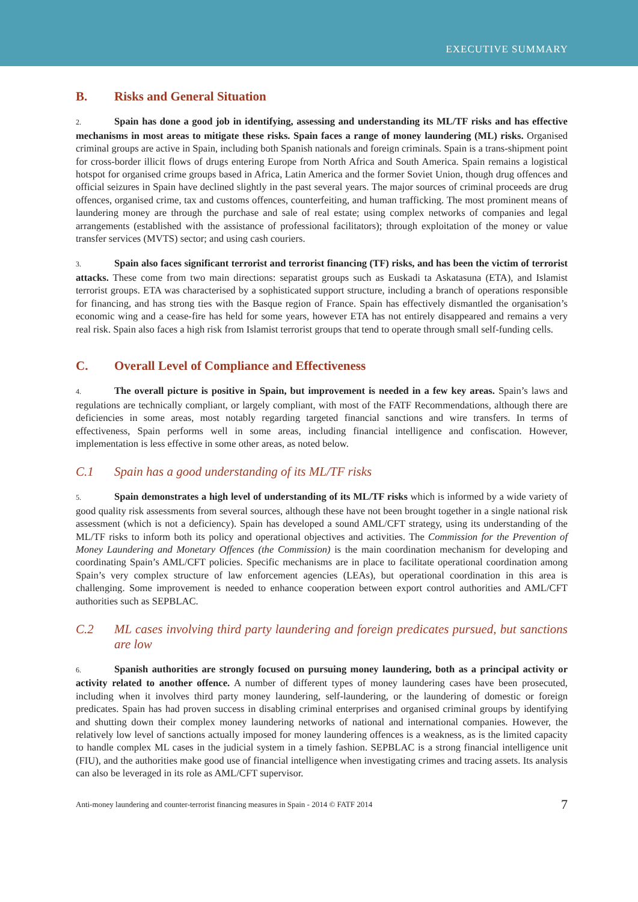EXECUTIVE SUMMARY
B. Risks and General Situation
2. Spain has done a good job in identifying, assessing and understanding its ML/TF risks and has effective mechanisms in most areas to mitigate these risks. Spain faces a range of money laundering (ML) risks. Organised criminal groups are active in Spain, including both Spanish nationals and foreign criminals. Spain is a trans-shipment point for cross-border illicit flows of drugs entering Europe from North Africa and South America. Spain remains a logistical hotspot for organised crime groups based in Africa, Latin America and the former Soviet Union, though drug offences and official seizures in Spain have declined slightly in the past several years. The major sources of criminal proceeds are drug offences, organised crime, tax and customs offences, counterfeiting, and human trafficking. The most prominent means of laundering money are through the purchase and sale of real estate; using complex networks of companies and legal arrangements (established with the assistance of professional facilitators); through exploitation of the money or value transfer services (MVTS) sector; and using cash couriers.
3. Spain also faces significant terrorist and terrorist financing (TF) risks, and has been the victim of terrorist attacks. These come from two main directions: separatist groups such as Euskadi ta Askatasuna (ETA), and Islamist terrorist groups. ETA was characterised by a sophisticated support structure, including a branch of operations responsible for financing, and has strong ties with the Basque region of France. Spain has effectively dismantled the organisation’s economic wing and a cease-fire has held for some years, however ETA has not entirely disappeared and remains a very real risk. Spain also faces a high risk from Islamist terrorist groups that tend to operate through small self-funding cells.
C. Overall Level of Compliance and Effectiveness
4. The overall picture is positive in Spain, but improvement is needed in a few key areas. Spain’s laws and regulations are technically compliant, or largely compliant, with most of the FATF Recommendations, although there are deficiencies in some areas, most notably regarding targeted financial sanctions and wire transfers. In terms of effectiveness, Spain performs well in some areas, including financial intelligence and confiscation. However, implementation is less effective in some other areas, as noted below.
C.1 Spain has a good understanding of its ML/TF risks
5. Spain demonstrates a high level of understanding of its ML/TF risks which is informed by a wide variety of good quality risk assessments from several sources, although these have not been brought together in a single national risk assessment (which is not a deficiency). Spain has developed a sound AML/CFT strategy, using its understanding of the ML/TF risks to inform both its policy and operational objectives and activities. The Commission for the Prevention of Money Laundering and Monetary Offences (the Commission) is the main coordination mechanism for developing and coordinating Spain’s AML/CFT policies. Specific mechanisms are in place to facilitate operational coordination among Spain’s very complex structure of law enforcement agencies (LEAs), but operational coordination in this area is challenging. Some improvement is needed to enhance cooperation between export control authorities and AML/CFT authorities such as SEPBLAC.
C.2 ML cases involving third party laundering and foreign predicates pursued, but sanctions are low
6. Spanish authorities are strongly focused on pursuing money laundering, both as a principal activity or activity related to another offence. A number of different types of money laundering cases have been prosecuted, including when it involves third party money laundering, self-laundering, or the laundering of domestic or foreign predicates. Spain has had proven success in disabling criminal enterprises and organised criminal groups by identifying and shutting down their complex money laundering networks of national and international companies. However, the relatively low level of sanctions actually imposed for money laundering offences is a weakness, as is the limited capacity to handle complex ML cases in the judicial system in a timely fashion. SEPBLAC is a strong financial intelligence unit (FIU), and the authorities make good use of financial intelligence when investigating crimes and tracing assets. Its analysis can also be leveraged in its role as AML/CFT supervisor.
Anti-money laundering and counter-terrorist financing measures in Spain - 2014 © FATF 2014 7